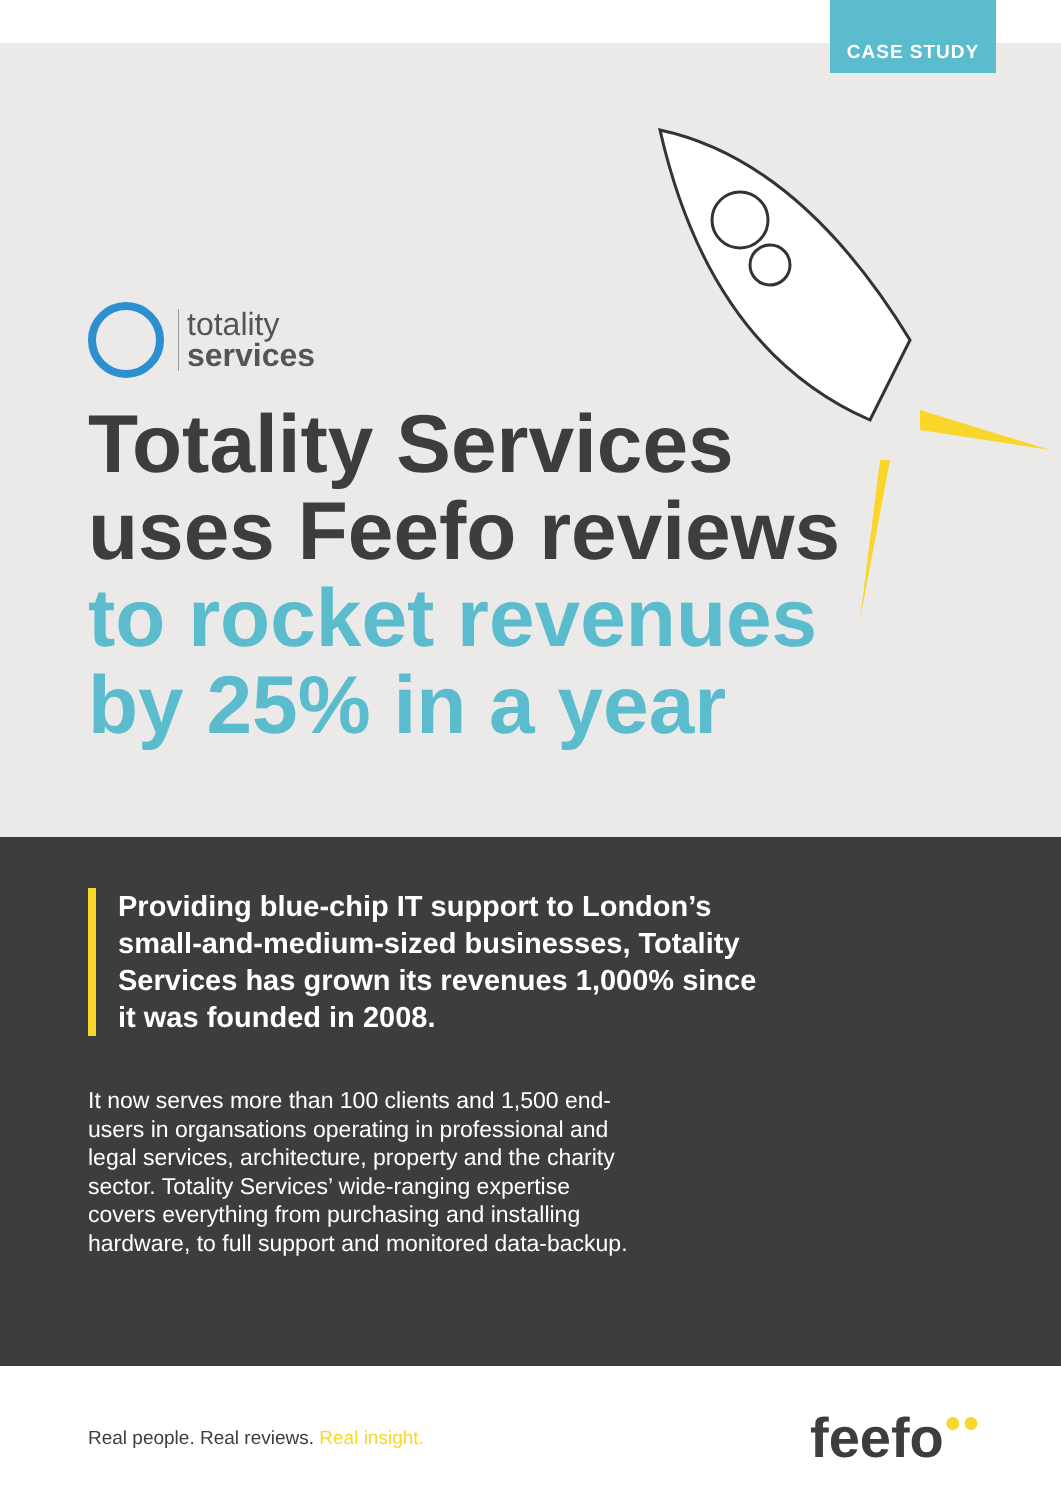CASE STUDY
totality
services
Totality Services
uses Feefo reviews
to rocket revenues
by 25% in a year
Providing blue-chip IT support to London’s small-and-medium-sized businesses, Totality Services has grown its revenues 1,000% since it was founded in 2008.
It now serves more than 100 clients and 1,500 end-users in organsations operating in professional and legal services, architecture, property and the charity sector. Totality Services’ wide-ranging expertise covers everything from purchasing and installing hardware, to full support and monitored data-backup.
Real people. Real reviews. Real insight.
feefo●●